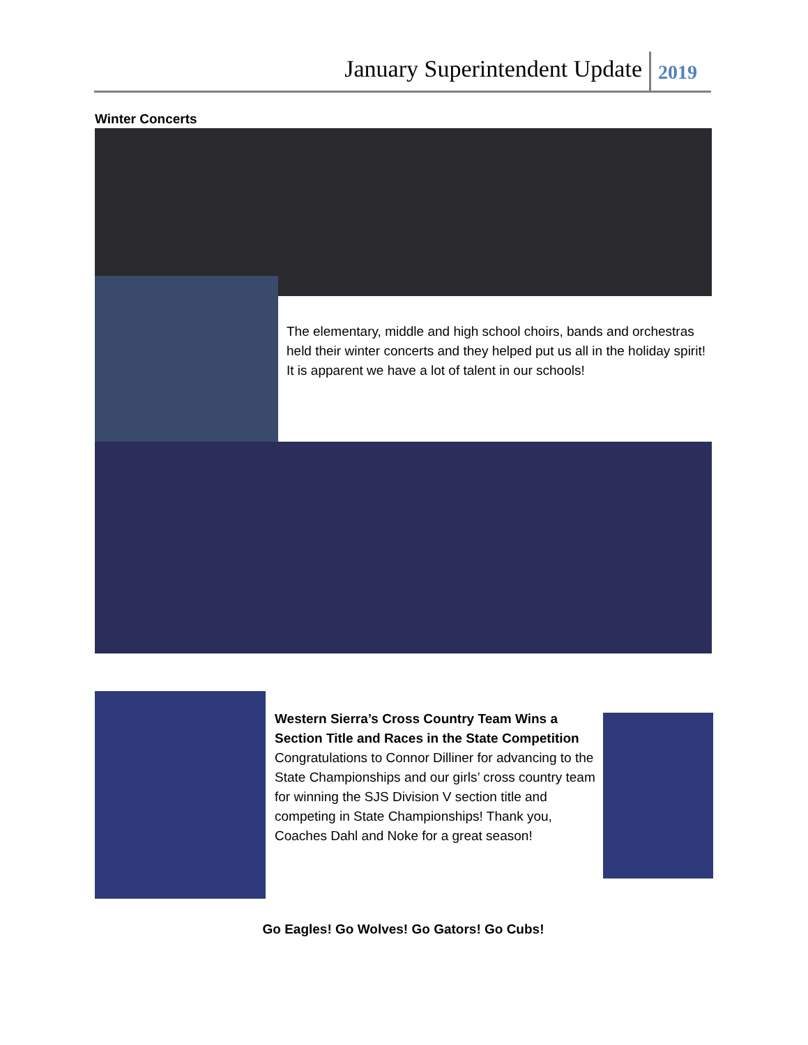January Superintendent Update 2019
Winter Concerts
The elementary, middle and high school choirs, bands and orchestras held their winter concerts and they helped put us all in the holiday spirit! It is apparent we have a lot of talent in our schools!
Western Sierra’s Cross Country Team Wins a Section Title and Races in the State Competition
Congratulations to Connor Dilliner for advancing to the State Championships and our girls’ cross country team for winning the SJS Division V section title and competing in State Championships! Thank you, Coaches Dahl and Noke for a great season!
Go Eagles! Go Wolves! Go Gators! Go Cubs!